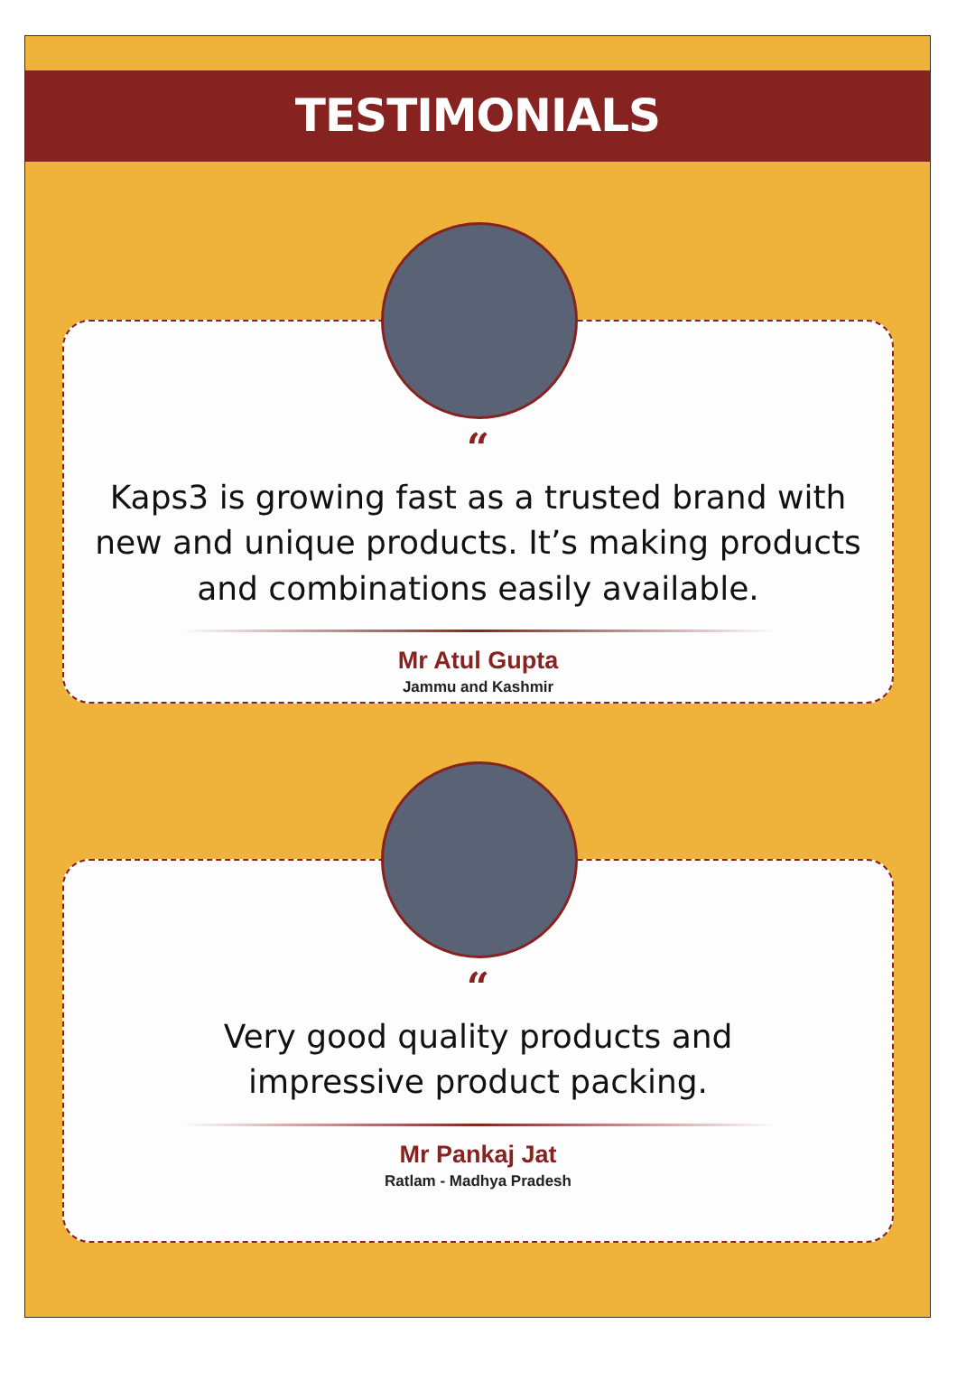TESTIMONIALS
“
Kaps3 is growing fast as a trusted brand with new and unique products. It’s making products and combinations easily available.
Mr Atul Gupta
Jammu and Kashmir
“
Very good quality products and impressive product packing.
Mr Pankaj Jat
Ratlam - Madhya Pradesh